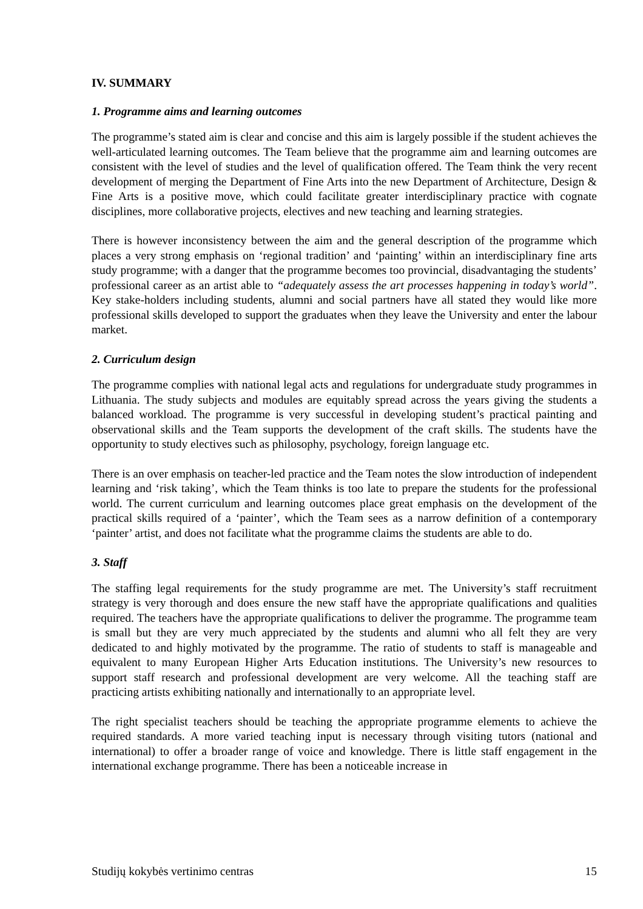IV. SUMMARY
1. Programme aims and learning outcomes
The programme’s stated aim is clear and concise and this aim is largely possible if the student achieves the well-articulated learning outcomes. The Team believe that the programme aim and learning outcomes are consistent with the level of studies and the level of qualification offered. The Team think the very recent development of merging the Department of Fine Arts into the new Department of Architecture, Design & Fine Arts is a positive move, which could facilitate greater interdisciplinary practice with cognate disciplines, more collaborative projects, electives and new teaching and learning strategies.
There is however inconsistency between the aim and the general description of the programme which places a very strong emphasis on ‘regional tradition’ and ‘painting’ within an interdisciplinary fine arts study programme; with a danger that the programme becomes too provincial, disadvantaging the students’ professional career as an artist able to “adequately assess the art processes happening in today’s world”. Key stake-holders including students, alumni and social partners have all stated they would like more professional skills developed to support the graduates when they leave the University and enter the labour market.
2. Curriculum design
The programme complies with national legal acts and regulations for undergraduate study programmes in Lithuania. The study subjects and modules are equitably spread across the years giving the students a balanced workload. The programme is very successful in developing student’s practical painting and observational skills and the Team supports the development of the craft skills. The students have the opportunity to study electives such as philosophy, psychology, foreign language etc.
There is an over emphasis on teacher-led practice and the Team notes the slow introduction of independent learning and ‘risk taking’, which the Team thinks is too late to prepare the students for the professional world. The current curriculum and learning outcomes place great emphasis on the development of the practical skills required of a ‘painter’, which the Team sees as a narrow definition of a contemporary ‘painter’ artist, and does not facilitate what the programme claims the students are able to do.
3. Staff
The staffing legal requirements for the study programme are met. The University’s staff recruitment strategy is very thorough and does ensure the new staff have the appropriate qualifications and qualities required. The teachers have the appropriate qualifications to deliver the programme. The programme team is small but they are very much appreciated by the students and alumni who all felt they are very dedicated to and highly motivated by the programme. The ratio of students to staff is manageable and equivalent to many European Higher Arts Education institutions. The University’s new resources to support staff research and professional development are very welcome. All the teaching staff are practicing artists exhibiting nationally and internationally to an appropriate level.
The right specialist teachers should be teaching the appropriate programme elements to achieve the required standards. A more varied teaching input is necessary through visiting tutors (national and international) to offer a broader range of voice and knowledge. There is little staff engagement in the international exchange programme. There has been a noticeable increase in
Studijų kokybės vertinimo centras 15